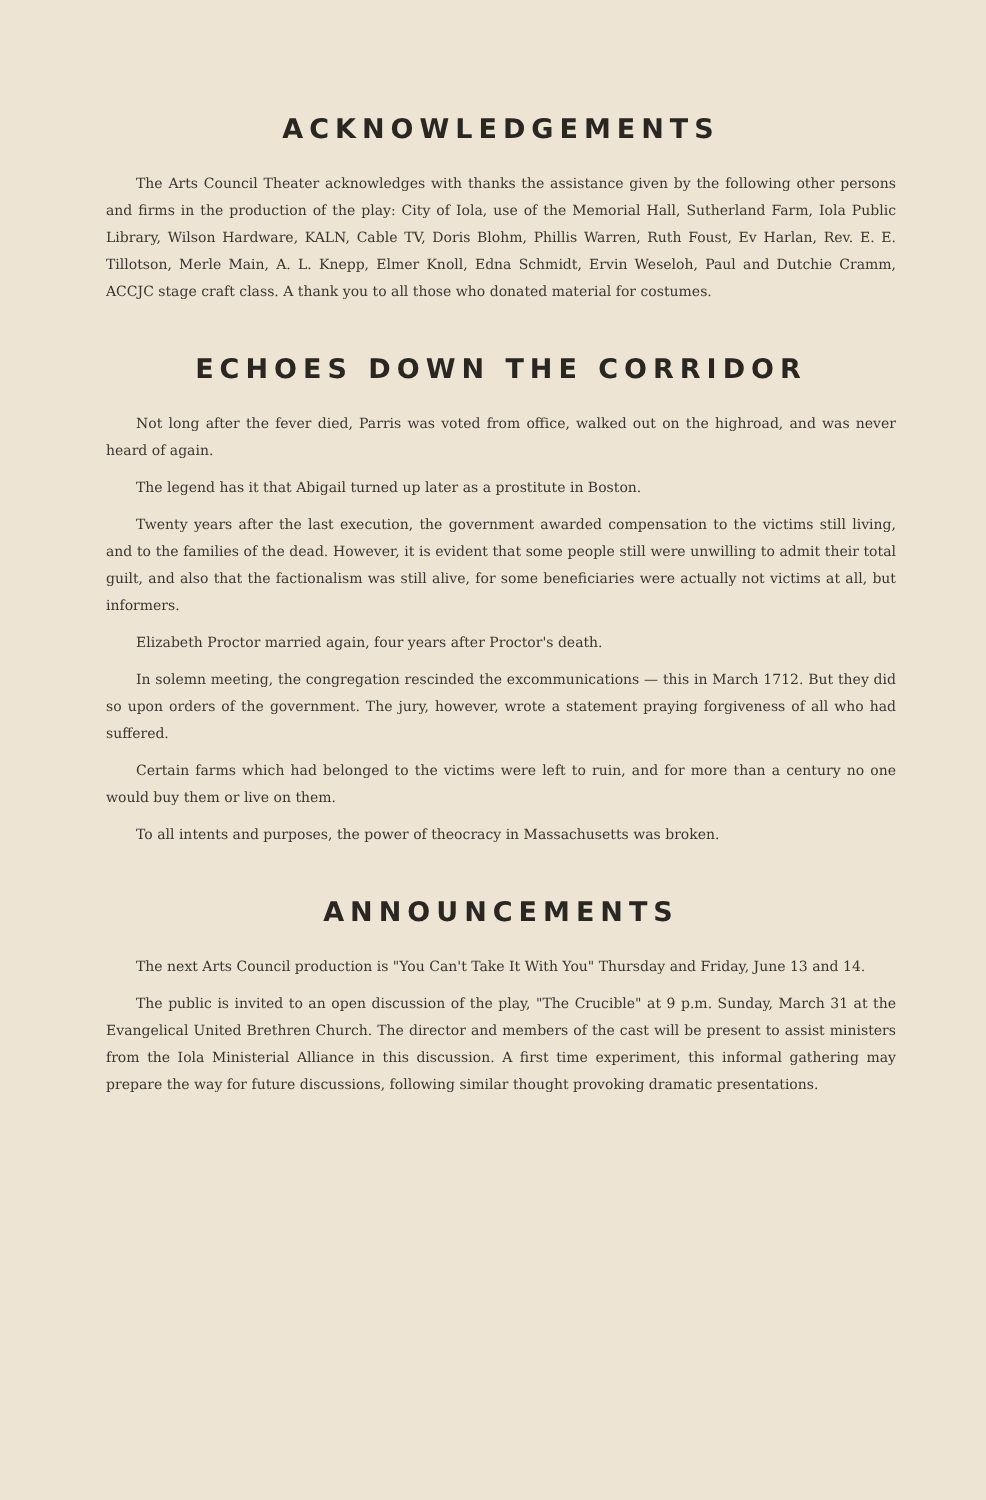ACKNOWLEDGEMENTS
The Arts Council Theater acknowledges with thanks the assistance given by the following other persons and firms in the production of the play: City of Iola, use of the Memorial Hall, Sutherland Farm, Iola Public Library, Wilson Hardware, KALN, Cable TV, Doris Blohm, Phillis Warren, Ruth Foust, Ev Harlan, Rev. E. E. Tillotson, Merle Main, A. L. Knepp, Elmer Knoll, Edna Schmidt, Ervin Weseloh, Paul and Dutchie Cramm, ACCJC stage craft class. A thank you to all those who donated material for costumes.
ECHOES DOWN THE CORRIDOR
Not long after the fever died, Parris was voted from office, walked out on the highroad, and was never heard of again.
The legend has it that Abigail turned up later as a prostitute in Boston.
Twenty years after the last execution, the government awarded compensation to the victims still living, and to the families of the dead. However, it is evident that some people still were unwilling to admit their total guilt, and also that the factionalism was still alive, for some beneficiaries were actually not victims at all, but informers.
Elizabeth Proctor married again, four years after Proctor's death.
In solemn meeting, the congregation rescinded the excommunications — this in March 1712. But they did so upon orders of the government. The jury, however, wrote a statement praying forgiveness of all who had suffered.
Certain farms which had belonged to the victims were left to ruin, and for more than a century no one would buy them or live on them.
To all intents and purposes, the power of theocracy in Massachusetts was broken.
ANNOUNCEMENTS
The next Arts Council production is "You Can't Take It With You" Thursday and Friday, June 13 and 14.
The public is invited to an open discussion of the play, "The Crucible" at 9 p.m. Sunday, March 31 at the Evangelical United Brethren Church. The director and members of the cast will be present to assist ministers from the Iola Ministerial Alliance in this discussion. A first time experiment, this informal gathering may prepare the way for future discussions, following similar thought provoking dramatic presentations.